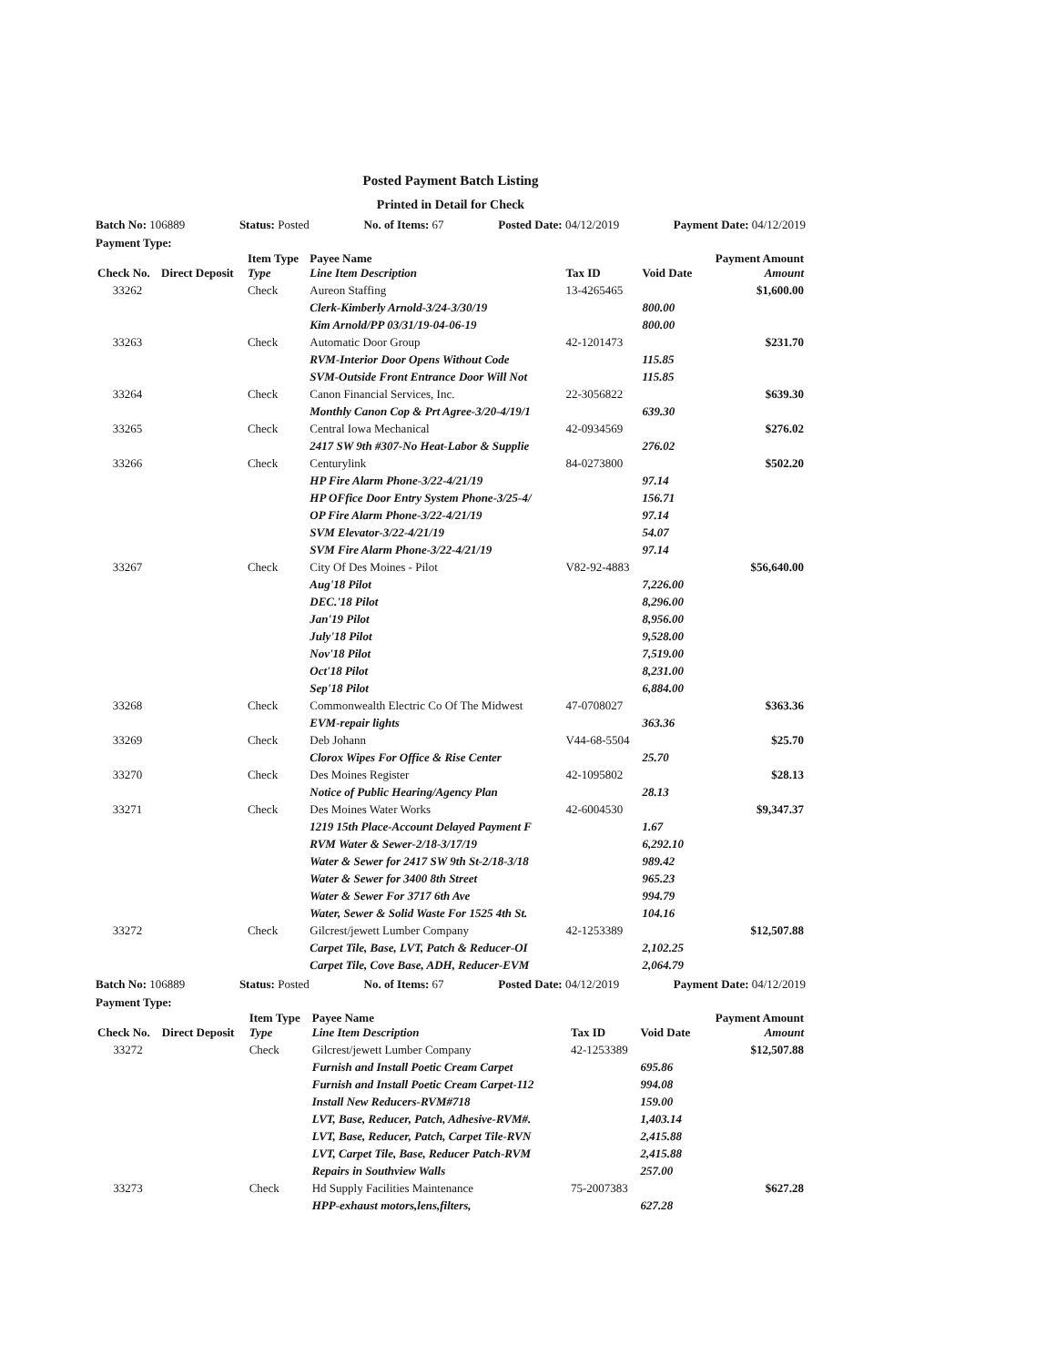Posted Payment Batch Listing
Printed in Detail for Check
Batch No: 106889 Status: Posted No. of Items: 67 Posted Date: 04/12/2019 Payment Date: 04/12/2019
Payment Type:
| Check No. | Direct Deposit | Item Type Type | Payee Name Line Item Description | Tax ID | Void Date | Payment Amount Amount |
| --- | --- | --- | --- | --- | --- | --- |
| 33262 | | Check | Aureon Staffing | 13-4265465 | | $1,600.00 |
| | | | Clerk-Kimberly Arnold-3/24-3/30/19 | | 800.00 | |
| | | | Kim Arnold/PP 03/31/19-04-06-19 | | 800.00 | |
| 33263 | | Check | Automatic Door Group | 42-1201473 | | $231.70 |
| | | | RVM-Interior Door Opens Without Code | | 115.85 | |
| | | | SVM-Outside Front Entrance Door Will Not | | 115.85 | |
| 33264 | | Check | Canon Financial Services, Inc. | 22-3056822 | | $639.30 |
| | | | Monthly Canon Cop & Prt Agree-3/20-4/19/1 | | 639.30 | |
| 33265 | | Check | Central Iowa Mechanical | 42-0934569 | | $276.02 |
| | | | 2417 SW 9th #307-No Heat-Labor & Supplie | | 276.02 | |
| 33266 | | Check | Centurylink | 84-0273800 | | $502.20 |
| | | | HP Fire Alarm Phone-3/22-4/21/19 | | 97.14 | |
| | | | HP OFfice Door Entry System Phone-3/25-4/ | | 156.71 | |
| | | | OP Fire Alarm Phone-3/22-4/21/19 | | 97.14 | |
| | | | SVM Elevator-3/22-4/21/19 | | 54.07 | |
| | | | SVM Fire Alarm Phone-3/22-4/21/19 | | 97.14 | |
| 33267 | | Check | City Of Des Moines - Pilot | V82-92-4883 | | $56,640.00 |
| | | | Aug'18 Pilot | | 7,226.00 | |
| | | | DEC.'18 Pilot | | 8,296.00 | |
| | | | Jan'19 Pilot | | 8,956.00 | |
| | | | July'18 Pilot | | 9,528.00 | |
| | | | Nov'18 Pilot | | 7,519.00 | |
| | | | Oct'18 Pilot | | 8,231.00 | |
| | | | Sep'18 Pilot | | 6,884.00 | |
| 33268 | | Check | Commonwealth Electric Co Of The Midwest | 47-0708027 | | $363.36 |
| | | | EVM-repair lights | | 363.36 | |
| 33269 | | Check | Deb Johann | V44-68-5504 | | $25.70 |
| | | | Clorox Wipes For Office & Rise Center | | 25.70 | |
| 33270 | | Check | Des Moines Register | 42-1095802 | | $28.13 |
| | | | Notice of Public Hearing/Agency Plan | | 28.13 | |
| 33271 | | Check | Des Moines Water Works | 42-6004530 | | $9,347.37 |
| | | | 1219 15th Place-Account Delayed Payment F | | 1.67 | |
| | | | RVM Water & Sewer-2/18-3/17/19 | | 6,292.10 | |
| | | | Water & Sewer for 2417 SW 9th St-2/18-3/18 | | 989.42 | |
| | | | Water & Sewer for 3400 8th Street | | 965.23 | |
| | | | Water & Sewer For 3717 6th Ave | | 994.79 | |
| | | | Water, Sewer & Solid Waste For 1525 4th St. | | 104.16 | |
| 33272 | | Check | Gilcrest/jewett Lumber Company | 42-1253389 | | $12,507.88 |
| | | | Carpet Tile, Base, LVT, Patch & Reducer-OI | | 2,102.25 | |
| | | | Carpet Tile, Cove Base, ADH, Reducer-EVM | | 2,064.79 | |
Batch No: 106889 Status: Posted No. of Items: 67 Posted Date: 04/12/2019 Payment Date: 04/12/2019
Payment Type:
| Check No. | Direct Deposit | Item Type Type | Payee Name Line Item Description | Tax ID | Void Date | Payment Amount Amount |
| --- | --- | --- | --- | --- | --- | --- |
| 33272 | | Check | Gilcrest/jewett Lumber Company | 42-1253389 | | $12,507.88 |
| | | | Furnish and Install Poetic Cream Carpet | | 695.86 | |
| | | | Furnish and Install Poetic Cream Carpet-112 | | 994.08 | |
| | | | Install New Reducers-RVM#718 | | 159.00 | |
| | | | LVT, Base, Reducer, Patch, Adhesive-RVM#. | | 1,403.14 | |
| | | | LVT, Base, Reducer, Patch, Carpet Tile-RVN | | 2,415.88 | |
| | | | LVT, Carpet Tile, Base, Reducer Patch-RVM | | 2,415.88 | |
| | | | Repairs in Southview Walls | | 257.00 | |
| 33273 | | Check | Hd Supply Facilities Maintenance | 75-2007383 | | $627.28 |
| | | | HPP-exhaust motors,lens,filters, | | 627.28 | |